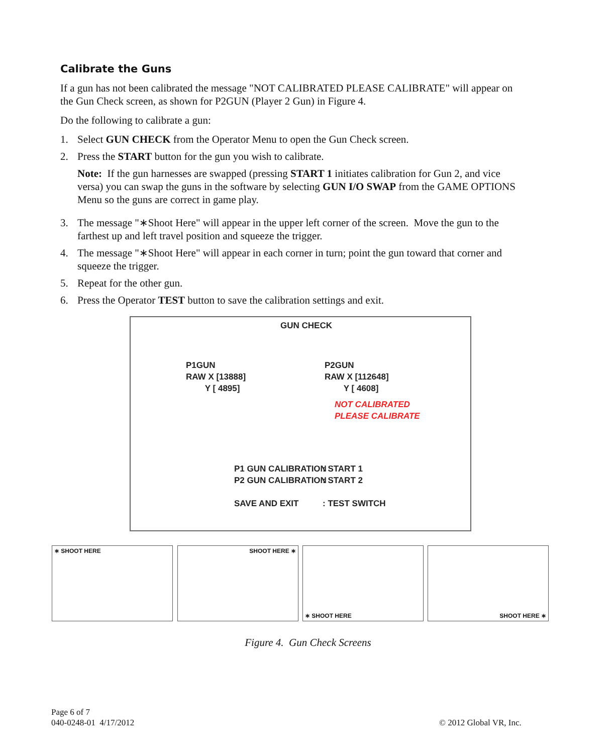Calibrate the Guns
If a gun has not been calibrated the message "NOT CALIBRATED PLEASE CALIBRATE" will appear on the Gun Check screen, as shown for P2GUN (Player 2 Gun) in Figure 4.
Do the following to calibrate a gun:
1. Select GUN CHECK from the Operator Menu to open the Gun Check screen.
2. Press the START button for the gun you wish to calibrate.
Note: If the gun harnesses are swapped (pressing START 1 initiates calibration for Gun 2, and vice versa) you can swap the guns in the software by selecting GUN I/O SWAP from the GAME OPTIONS Menu so the guns are correct in game play.
3. The message "∗Shoot Here" will appear in the upper left corner of the screen. Move the gun to the farthest up and left travel position and squeeze the trigger.
4. The message "∗Shoot Here" will appear in each corner in turn; point the gun toward that corner and squeeze the trigger.
5. Repeat for the other gun.
6. Press the Operator TEST button to save the calibration settings and exit.
GUN CHECK
P1GUN
RAW X [13888]
Y [ 4895]
P2GUN
RAW X [112648]
Y [ 4608]
NOT CALIBRATED
PLEASE CALIBRATE
P1 GUN CALIBRATION
P2 GUN CALIBRATION
SAVE AND EXIT
: START 1
: START 2
: TEST SWITCH
∗ SHOOT HERE SHOOT HERE ∗ ∗ SHOOT HERE SHOOT HERE ∗
Figure 4. Gun Check Screens
Page 6 of 7
040-0248-01 4/17/2012
© 2012 Global VR, Inc.